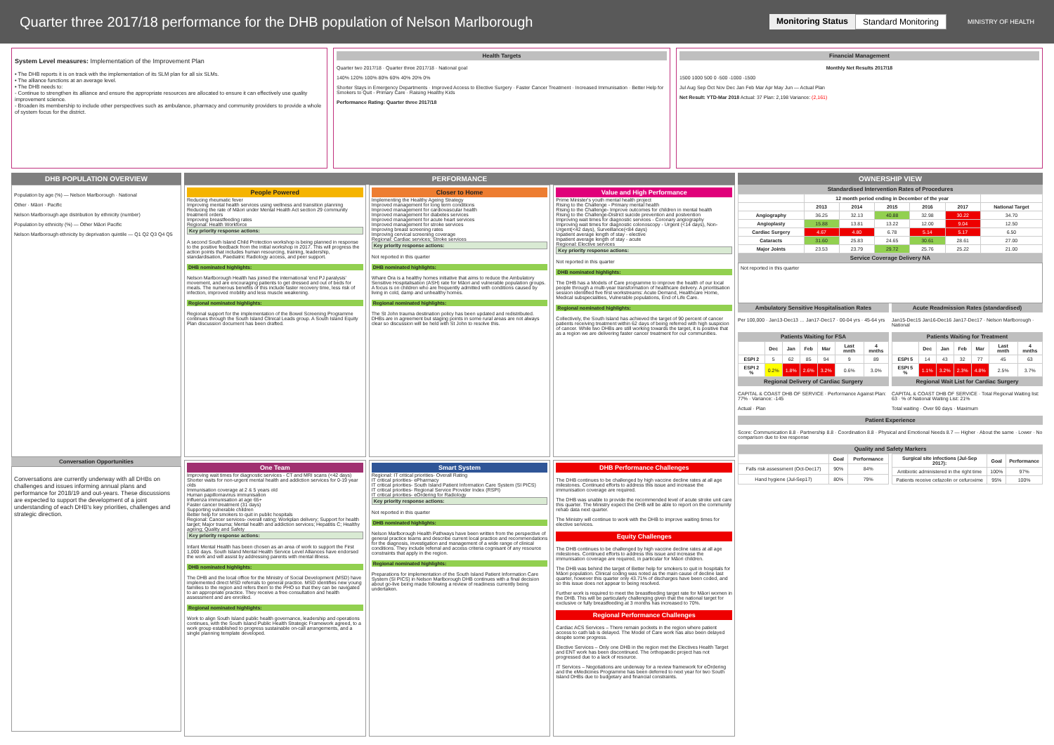Quarter three 2017/18 performance for the DHB population of Nelson Marlborough
Monitoring Status Standard Monitoring
MINISTRY OF HEALTH
System Level measures: Implementation of the Improvement Plan
• The DHB reports it is on track with the implementation of its SLM plan for all six SLMs.
• The alliance functions at an average level.
• The DHB needs to:
- Continue to strengthen its alliance and ensure the appropriate resources are allocated to ensure it can effectively use quality improvement science.
- Broaden its membership to include other perspectives such as ambulance, pharmacy and community providers to provide a whole of system focus for the district.
Health Targets
Quarter two 2017/18 · Quarter three 2017/18 · National goal
140% 120% 100% 80% 60% 40% 20% 0%
Shorter Stays in Emergency Departments · Improved Access to Elective Surgery · Faster Cancer Treatment · Increased Immunisation · Better Help for Smokers to Quit - Primary Care · Raising Healthy Kids
Performance Rating: Quarter three 2017/18
Financial Management
Monthly Net Results 2017/18
1500 1000 500 0 -500 -1000 -1500
Jul Aug Sep Oct Nov Dec Jan Feb Mar Apr May Jun — Actual Plan
Net Result: YTD-Mar 2018 Actual: 37 Plan: 2,198 Variance: (2,161)
DHB POPULATION OVERVIEW
Population by age (%) — Nelson Marlborough · National
Other · Māori · Pacific
Nelson Marlborough age distribution by ethnicity (number)
Population by ethnicity (%) — Other Māori Pacific
Nelson Marlborough ethnicity by deprivation quintile — Q1 Q2 Q3 Q4 Q5
Conversation Opportunities
Conversations are currently underway with all DHBs on challenges and issues informing annual plans and performance for 2018/19 and out-years. These discussions are expected to support the development of a joint understanding of each DHB's key priorities, challenges and strategic direction.
PERFORMANCE
People Powered
Reducing rheumatic fever
Improving mental health services using wellness and transition planning
Reducing the rate of Māori under Mental Health Act section 29 community treatment orders
Improving breastfeeding rates
Regional: Health Workforce
Key priority response actions:
A second South Island Child Protection workshop is being planned in response to the positive feedback from the initial workshop in 2017. This will progress the action points that includes human resourcing, training, leadership, standardisation, Paediatric Radiology access, and peer support.
DHB nominated highlights:
Nelson Marlborough Health has joined the international 'end PJ paralysis' movement, and are encouraging patients to get dressed and out of beds for meals. The numerous benefits of this include faster recovery time, less risk of infection, improved mobility and less muscle weakening.
Regional nominated highlights:
Regional support for the implementation of the Bowel Screening Programme continues through the South Island Clinical Leads group. A South Island Equity Plan discussion document has been drafted.
Closer to Home
Implementing the Healthy Ageing Strategy
Improved management for long term conditions
Improved management for cardiovascular health
Improved management for diabetes services
Improved management for acute heart services
Improved management for stroke services
Improving breast screening rates
Improving cervical screening coverage
Regional: Cardiac services; Stroke services
Key priority response actions:
Not reported in this quarter
DHB nominated highlights:
Whare Ora is a healthy homes initiative that aims to reduce the Ambulatory Sensitive Hospitalisation (ASH) rate for Māori and vulnerable population groups. A focus is on children who are frequently admitted with conditions caused by living in cold, damp and unhealthy homes.
Regional nominated highlights:
The St John trauma destination policy has been updated and redistributed. DHBs are in agreement but staging points in some rural areas are not always clear so discussion will be held with St John to resolve this.
Value and High Performance
Prime Minister's youth mental health project
Rising to the Challenge - Primary mental health
Rising to the Challenge- Improve outcomes for children in mental health
Rising to the Challenge-District suicide prevention and postvention
Improving wait times for diagnostic services - Coronary angiography
Improving wait times for diagnostic colonoscopy - Urgent (<14 days), Non-Urgent(<42 days), Surveillance(<84 days)
Inpatient average length of stay - elective
Inpatient average length of stay - acute
Regional: Elective services
Key priority response actions:
Not reported in this quarter
DHB nominated highlights:
The DHB has a Models of Care programme to improve the health of our local people through a multi-year transformation of healthcare delivery. A prioritisation session identified five first workstreams: Acute Demand, Healthcare Home, Medical subspecialities, Vulnerable populations, End of Life Care.
Regional nominated highlights:
Collectively, the South Island has achieved the target of 90 percent of cancer patients receiving treatment within 62 days of being referred with high suspicion of cancer. While two DHBs are still working towards the target, it is positive that as a region we are delivering faster cancer treatment for our communities.
One Team
Improving wait times for diagnostic services - CT and MRI scans (<42 days)
Shorter waits for non-urgent mental health and addiction services for 0-19 year olds
Immunisation coverage at 2 & 5 years old
Human papillomavirus immunisation
Influenza immunisation at age 65+
Faster cancer treatment (31 days)
Supporting vulnerable children
Better help for smokers to quit in public hospitals
Regional: Cancer services- overall rating; Workplan delivery; Support for health target; Major trauma; Mental health and addiction services; Hepatitis C; Healthy ageing; Quality and Safety
Key priority response actions:
Infant Mental Health has been chosen as an area of work to support the First 1,000 days. South Island Mental Health Service Level Alliances have endorsed the work and will assist by addressing parents with mental illness.
DHB nominated highlights:
The DHB and the local office for the Ministry of Social Development (MSD) have implemented direct MSD referrals to general practice. MSD identifies new young families to the region and refers them to the PHO so that they can be navigated to an appropriate practice. They receive a free consultation and health assessment and are enrolled.
Regional nominated highlights:
Work to align South Island public health governance, leadership and operations continues, with the South Island Public Health Strategic Framework agreed, to a work group established to progress sustainable on-call arrangements, and a single planning template developed.
Smart System
Regional: IT critical priorities- Overall Rating
IT critical priorities- ePharmacy
IT critical priorities- South Island Patient Information Care System (SI PICS)
IT critical priorities- Regional Service Provider Index (RSPI)
IT critical priorities- eOrdering for Radiology
Key priority response actions:
Not reported in this quarter
DHB nominated highlights:
Nelson Marlborough Health Pathways have been written from the perspective of general practice teams and describe current local practice and recommendations for the diagnosis, investigation and management of a wide range of clinical conditions. They include referral and access criteria cognisant of any resource constraints that apply in the region.
Regional nominated highlights:
Preparations for implementation of the South Island Patient Information Care System (SI PICS) in Nelson Marlborough DHB continues with a final decision about go-live being made following a review of readiness currently being undertaken.
DHB Performance Challenges
The DHB continues to be challenged by high vaccine decline rates at all age milestones. Continued efforts to address this issue and increase the immunisation coverage are required.
The DHB was unable to provide the recommended level of acute stroke unit care this quarter. The Ministry expect the DHB will be able to report on the community rehab data next quarter.
The Ministry will continue to work with the DHB to improve waiting times for elective services.
Equity Challenges
The DHB continues to be challenged by high vaccine decline rates at all age milestones. Continued efforts to address this issue and increase the immunisation coverage are required, in particular for Māori children.
The DHB was behind the target of Better help for smokers to quit in hospitals for Māori population. Clinical coding was noted as the main cause of decline last quarter, however this quarter only 43.71% of discharges have been coded, and so this issue does not appear to being resolved.
Further work is required to meet the breastfeeding target rate for Māori women in the DHB. This will be particularly challenging given that the national target for exclusive or fully breastfeeding at 3 months has increased to 70%.
Regional Performance Challenges
Cardiac ACS Services – There remain pockets in the region where patient access to cath lab is delayed. The Model of Care work has also been delayed despite some progress.
Elective Services – Only one DHB in the region met the Electives Health Target and ENT work has been discontinued. The orthopaedic project has not progressed due to a lack of resource.
IT Services – Negotiations are underway for a review framework for eOrdering and the eMedicines Programme has been deferred to next year for two South Island DHBs due to budgetary and financial constraints.
OWNERSHIP VIEW
Standardised Intervention Rates of Procedures
| | 12 month period ending in December of the year | | | | | |
| --- | --- | --- | --- | --- | --- | --- |
| | 2013 | 2014 | 2015 | 2016 | 2017 | National Target |
| Angiography | 36.25 | 32.13 | 40.88 | 32.98 | 30.22 | 34.70 |
| Angioplasty | 15.88 | 13.81 | 13.22 | 12.00 | 9.04 | 12.50 |
| Cardiac Surgery | 4.67 | 4.80 | 6.78 | 5.14 | 5.17 | 6.50 |
| Cataracts | 31.60 | 25.83 | 24.65 | 30.61 | 28.61 | 27.00 |
| Major Joints | 23.53 | 23.79 | 29.72 | 25.76 | 25.22 | 21.00 |
Service Coverage Delivery NA
Not reported in this quarter
Ambulatory Sensitive Hospitalisation Rates
Per 100,000 · Jan13-Dec13 … Jan17-Dec17 · 00-04 yrs · 45-64 yrs
Acute Readmission Rates (standardised)
Jan15-Dec15 Jan16-Dec16 Jan17-Dec17 · Nelson Marlborough · National
Patients Waiting for FSA
| | Dec | Jan | Feb | Mar | Last mnth | 4 mnths |
| --- | --- | --- | --- | --- | --- | --- |
| ESPI 2 | 5 | 62 | 85 | 94 | 9 | 89 |
| ESPI 2 % | 0.2% | 1.8% | 2.6% | 3.2% | 0.6% | 3.0% |
Patients Waiting for Treatment
| | Dec | Jan | Feb | Mar | Last mnth | 4 mnths |
| --- | --- | --- | --- | --- | --- | --- |
| ESPI 5 | 14 | 43 | 32 | 77 | 45 | 63 |
| ESPI 5 % | 1.1% | 3.2% | 2.3% | 4.8% | 2.5% | 3.7% |
Regional Delivery of Cardiac Surgery
CAPITAL & COAST DHB OF SERVICE · Performance Against Plan: 77% · Variance: -145
Actual · Plan
Regional Wait List for Cardiac Surgery
CAPITAL & COAST DHB OF SERVICE · Total Regional Waiting list: 63 · % of National Waiting List: 21%
Total waiting · Over 90 days · Maximum
Patient Experience
Score: Communication 8.8 · Partnership 8.8 · Coordination 8.8 · Physical and Emotional Needs 8.7 — Higher · About the same · Lower · No comparison due to low response
Quality and Safety Markers
| | Goal | Performance |
| --- | --- | --- |
| Falls risk assessment (Oct-Dec17) | 90% | 84% |
| Hand hygiene (Jul-Sep17) | 80% | 79% |
| Surgical site infections (Jul-Sep 2017): | Goal | Performance |
| --- | --- | --- |
| Antibiotic administered in the right time | 100% | 97% |
| Patients receive cefazolin or cefuroxime | 95% | 100% |